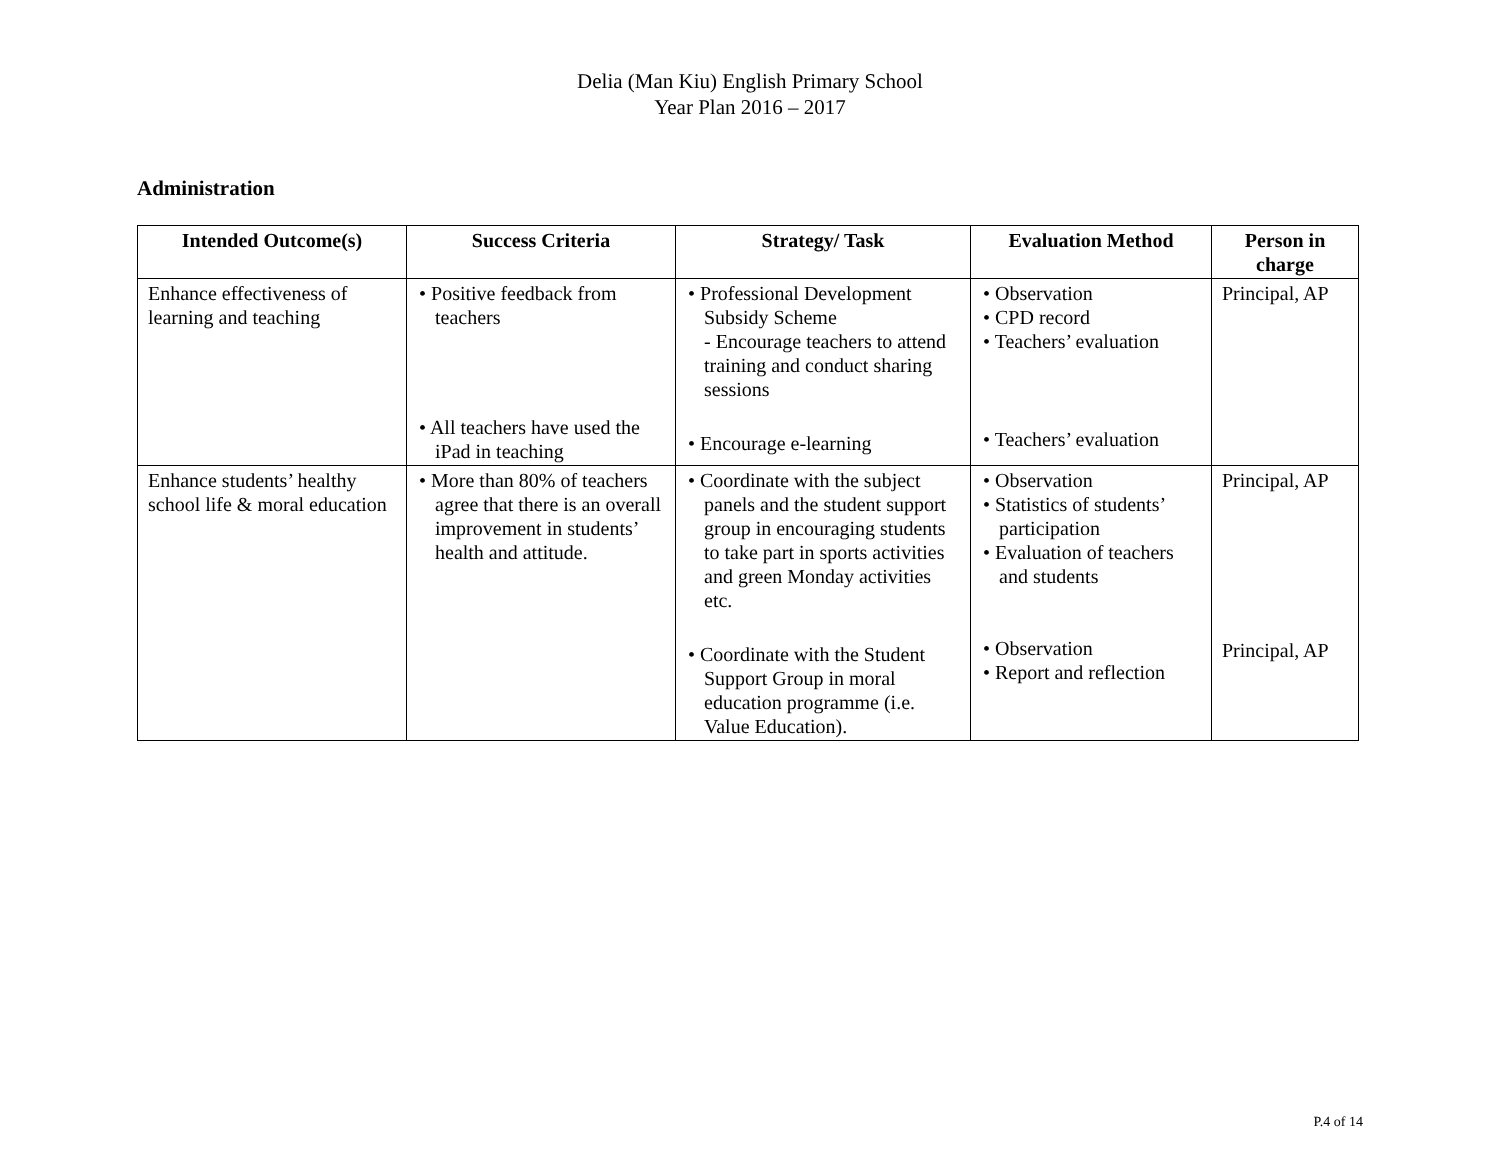Delia (Man Kiu) English Primary School
Year Plan 2016 – 2017
Administration
| Intended Outcome(s) | Success Criteria | Strategy/ Task | Evaluation Method | Person in charge |
| --- | --- | --- | --- | --- |
| Enhance effectiveness of learning and teaching | • Positive feedback from teachers • All teachers have used the iPad in teaching | • Professional Development Subsidy Scheme - Encourage teachers to attend training and conduct sharing sessions • Encourage e-learning | • Observation • CPD record • Teachers’ evaluation • Teachers’ evaluation | Principal, AP |
| Enhance students’ healthy school life & moral education | • More than 80% of teachers agree that there is an overall improvement in students’ health and attitude. | • Coordinate with the subject panels and the student support group in encouraging students to take part in sports activities and green Monday activities etc. • Coordinate with the Student Support Group in moral education programme (i.e. Value Education). | • Observation • Statistics of students’ participation • Evaluation of teachers and students • Observation • Report and reflection | Principal, AP Principal, AP |
P.4 of 14